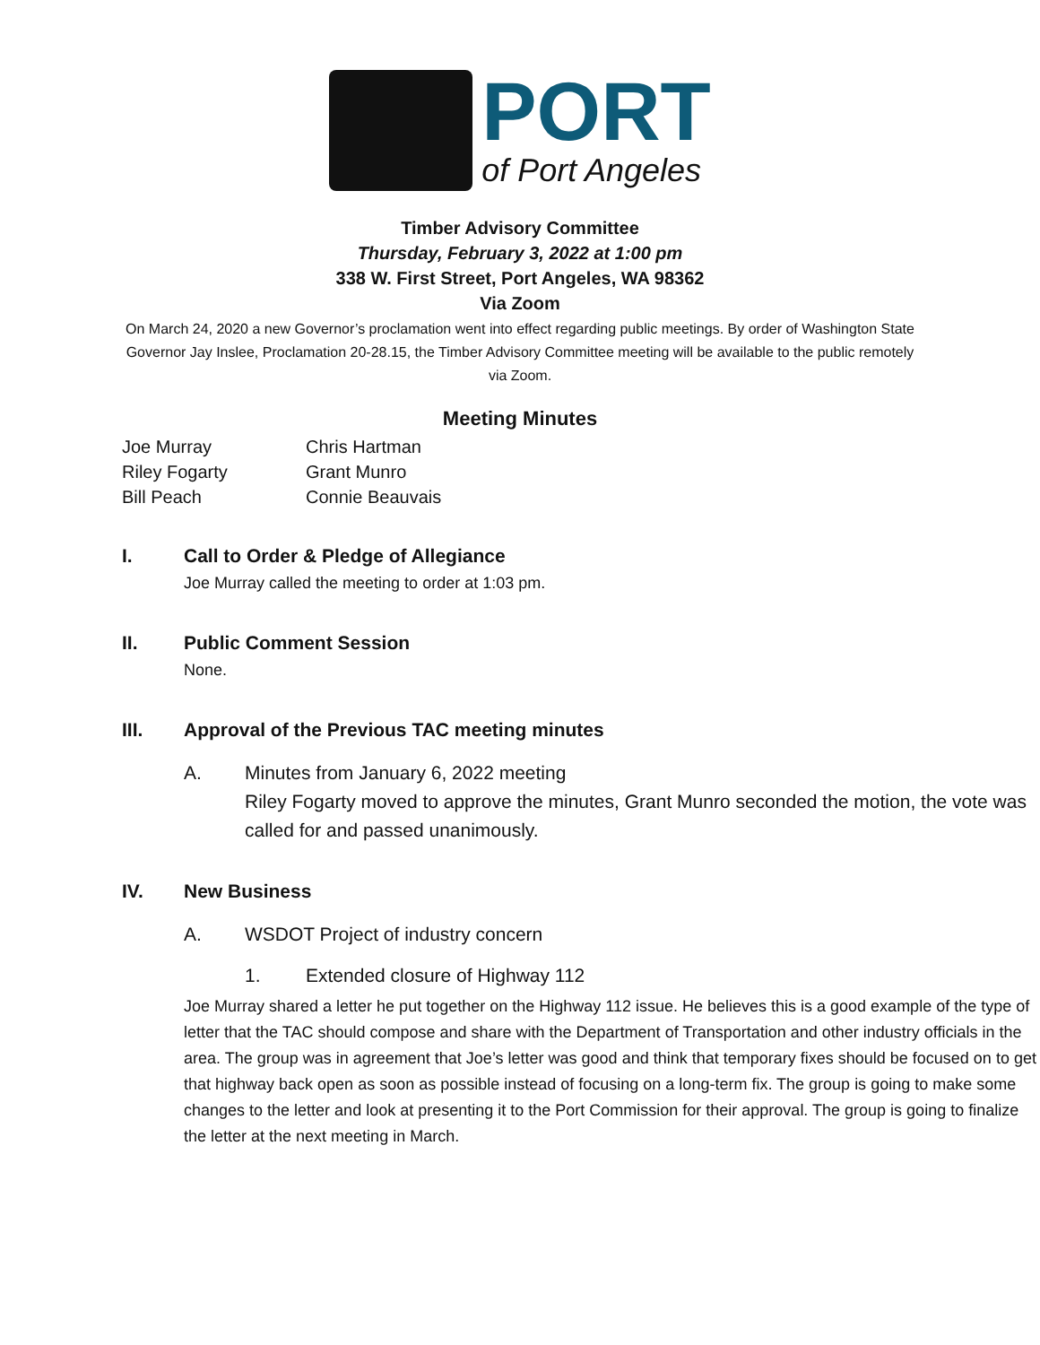PORT
of Port Angeles
Timber Advisory Committee
Thursday, February 3, 2022 at 1:00 pm
338 W. First Street, Port Angeles, WA 98362
Via Zoom
On March 24, 2020 a new Governor’s proclamation went into effect regarding public meetings. By order of Washington State Governor Jay Inslee, Proclamation 20-28.15, the Timber Advisory Committee meeting will be available to the public remotely via Zoom.
Meeting Minutes
Joe Murray
Chris Hartman
Riley Fogarty
Grant Munro
Bill Peach
Connie Beauvais
I. Call to Order & Pledge of Allegiance
Joe Murray called the meeting to order at 1:03 pm.
II. Public Comment Session
None.
III. Approval of the Previous TAC meeting minutes
A. Minutes from January 6, 2022 meeting
Riley Fogarty moved to approve the minutes, Grant Munro seconded the motion, the vote was called for and passed unanimously.
IV. New Business
A. WSDOT Project of industry concern
1. Extended closure of Highway 112
Joe Murray shared a letter he put together on the Highway 112 issue. He believes this is a good example of the type of letter that the TAC should compose and share with the Department of Transportation and other industry officials in the area. The group was in agreement that Joe’s letter was good and think that temporary fixes should be focused on to get that highway back open as soon as possible instead of focusing on a long-term fix. The group is going to make some changes to the letter and look at presenting it to the Port Commission for their approval. The group is going to finalize the letter at the next meeting in March.